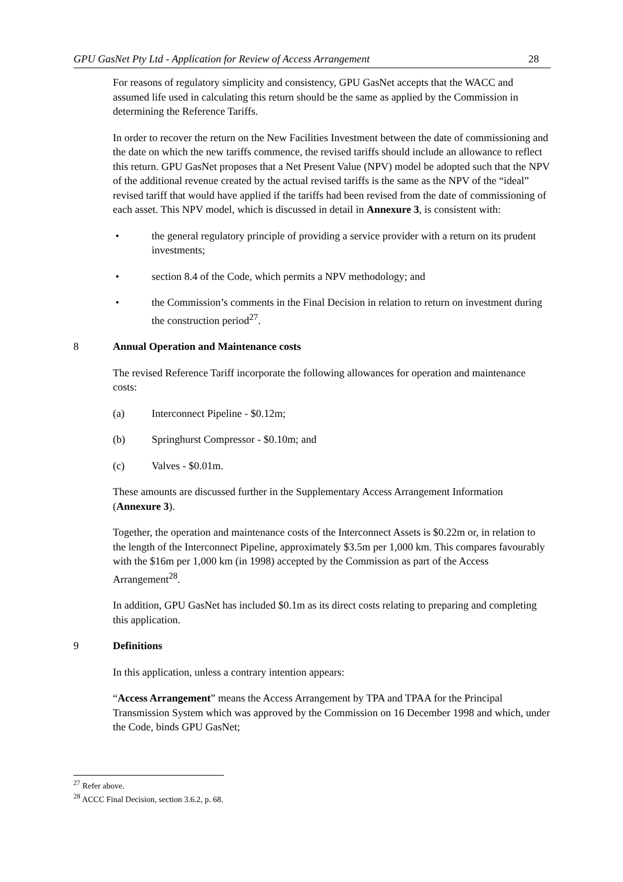GPU GasNet Pty Ltd - Application for Review of Access Arrangement 28
For reasons of regulatory simplicity and consistency, GPU GasNet accepts that the WACC and assumed life used in calculating this return should be the same as applied by the Commission in determining the Reference Tariffs.
In order to recover the return on the New Facilities Investment between the date of commissioning and the date on which the new tariffs commence, the revised tariffs should include an allowance to reflect this return. GPU GasNet proposes that a Net Present Value (NPV) model be adopted such that the NPV of the additional revenue created by the actual revised tariffs is the same as the NPV of the “ideal” revised tariff that would have applied if the tariffs had been revised from the date of commissioning of each asset. This NPV model, which is discussed in detail in Annexure 3, is consistent with:
• the general regulatory principle of providing a service provider with a return on its prudent investments;
• section 8.4 of the Code, which permits a NPV methodology; and
• the Commission’s comments in the Final Decision in relation to return on investment during the construction period<sup>27</sup>.
8 Annual Operation and Maintenance costs
The revised Reference Tariff incorporate the following allowances for operation and maintenance costs:
(a) Interconnect Pipeline - $0.12m;
(b) Springhurst Compressor - $0.10m; and
(c) Valves - $0.01m.
These amounts are discussed further in the Supplementary Access Arrangement Information (Annexure 3).
Together, the operation and maintenance costs of the Interconnect Assets is $0.22m or, in relation to the length of the Interconnect Pipeline, approximately $3.5m per 1,000 km. This compares favourably with the $16m per 1,000 km (in 1998) accepted by the Commission as part of the Access Arrangement<sup>28</sup>.
In addition, GPU GasNet has included $0.1m as its direct costs relating to preparing and completing this application.
9 Definitions
In this application, unless a contrary intention appears:
“Access Arrangement” means the Access Arrangement by TPA and TPAA for the Principal Transmission System which was approved by the Commission on 16 December 1998 and which, under the Code, binds GPU GasNet;
<sup>27</sup> Refer above.
<sup>28</sup> ACCC Final Decision, section 3.6.2, p. 68.